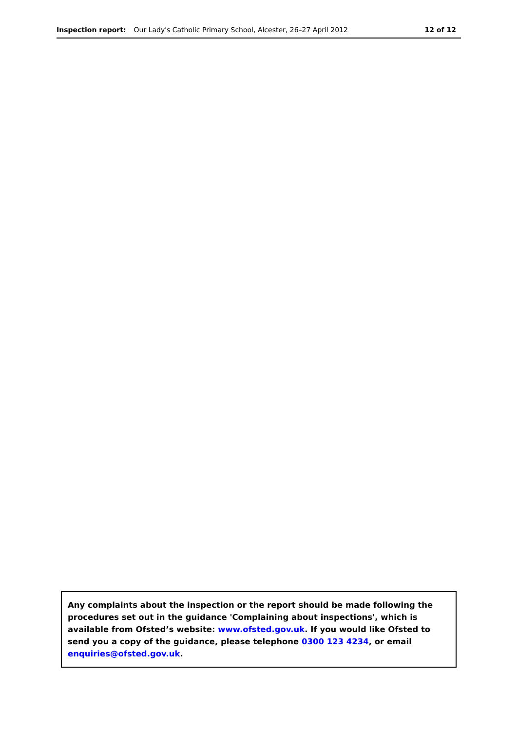Inspection report: Our Lady's Catholic Primary School, Alcester, 26–27 April 2012 12 of 12
Any complaints about the inspection or the report should be made following the procedures set out in the guidance 'Complaining about inspections', which is available from Ofsted’s website: www.ofsted.gov.uk. If you would like Ofsted to send you a copy of the guidance, please telephone 0300 123 4234, or email enquiries@ofsted.gov.uk.